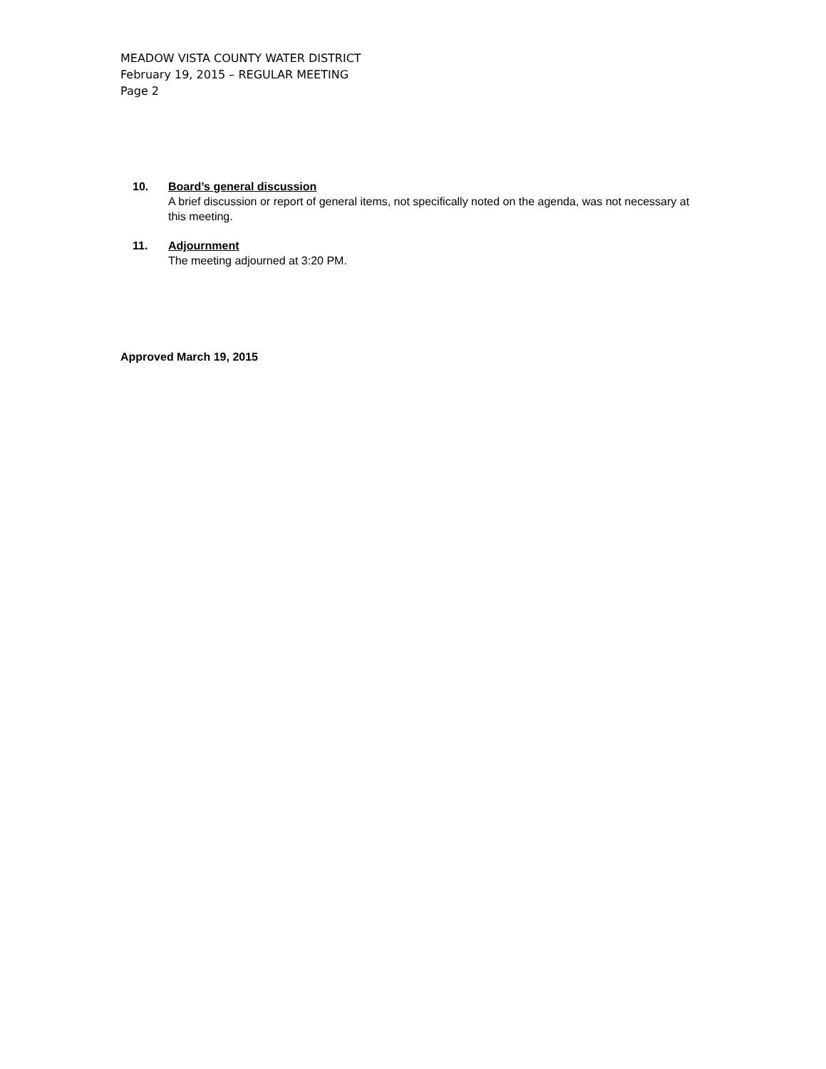MEADOW VISTA COUNTY WATER DISTRICT
February 19, 2015 – REGULAR MEETING
Page 2
10. Board’s general discussion
A brief discussion or report of general items, not specifically noted on the agenda, was not necessary at this meeting.
11. Adjournment
The meeting adjourned at 3:20 PM.
Approved March 19, 2015